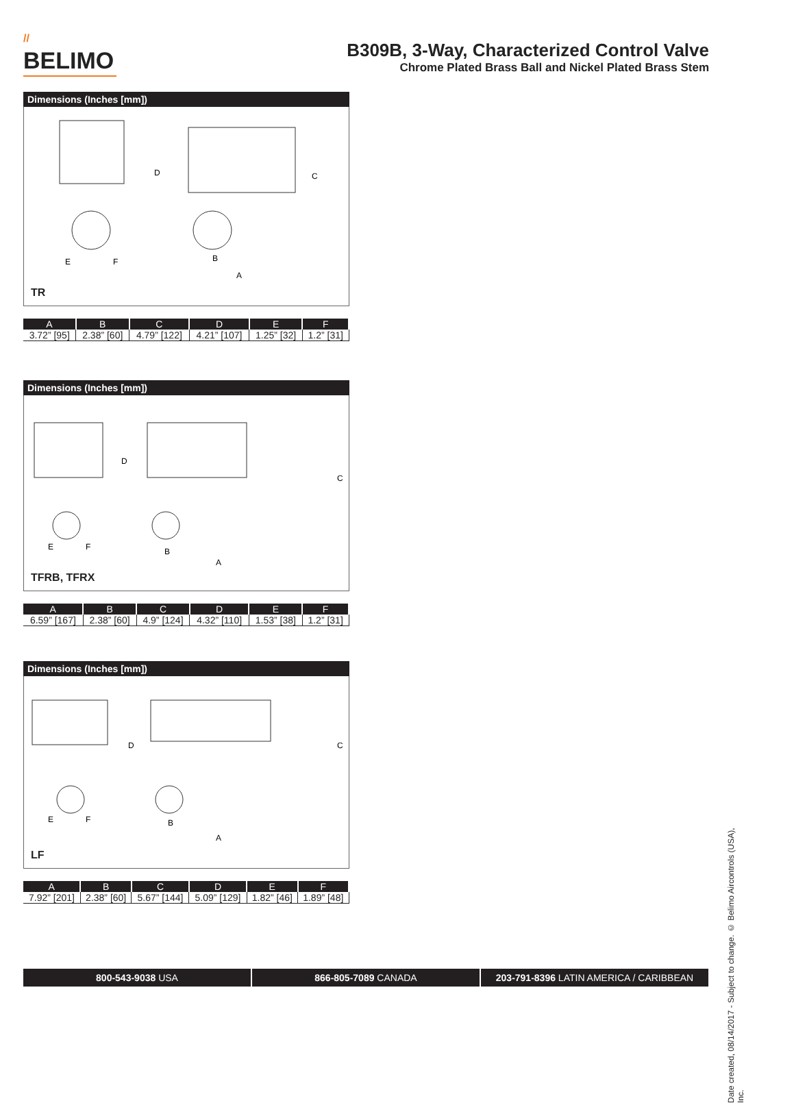//
BELIMO
B309B, 3-Way, Characterized Control Valve
Chrome Plated Brass Ball and Nickel Plated Brass Stem
Dimensions (Inches [mm])
D
C
E
F
B
A
TR
| A | B | C | D | E | F |
| --- | --- | --- | --- | --- | --- |
| 3.72” [95] | 2.38” [60] | 4.79” [122] | 4.21” [107] | 1.25” [32] | 1.2” [31] |
Dimensions (Inches [mm])
D
C
E
F
B
A
TFRB, TFRX
| A | B | C | D | E | F |
| --- | --- | --- | --- | --- | --- |
| 6.59” [167] | 2.38” [60] | 4.9” [124] | 4.32” [110] | 1.53” [38] | 1.2” [31] |
Dimensions (Inches [mm])
D
C
E
F
B
A
LF
| A | B | C | D | E | F |
| --- | --- | --- | --- | --- | --- |
| 7.92” [201] | 2.38” [60] | 5.67” [144] | 5.09” [129] | 1.82” [46] | 1.89” [48] |
800-543-9038 USA 866-805-7089 CANADA 203-791-8396 LATIN AMERICA / CARIBBEAN
Date created, 08/14/2017 - Subject to change. © Belimo Aircontrols (USA), Inc.